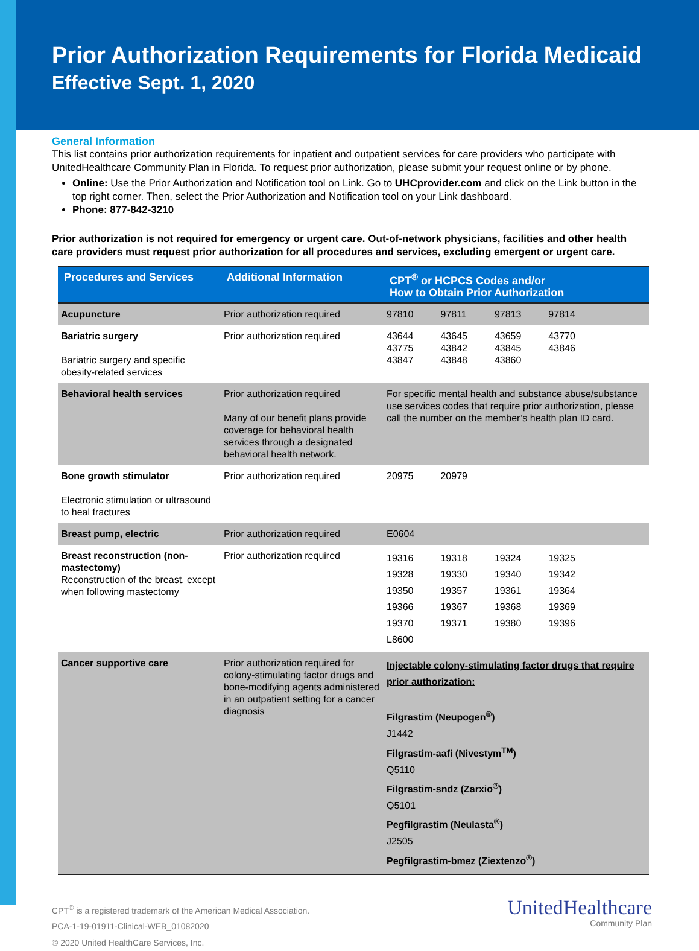Prior Authorization Requirements for Florida Medicaid
Effective Sept. 1, 2020
General Information
This list contains prior authorization requirements for inpatient and outpatient services for care providers who participate with UnitedHealthcare Community Plan in Florida. To request prior authorization, please submit your request online or by phone.
Online: Use the Prior Authorization and Notification tool on Link. Go to UHCprovider.com and click on the Link button in the top right corner. Then, select the Prior Authorization and Notification tool on your Link dashboard.
Phone: 877-842-3210
Prior authorization is not required for emergency or urgent care. Out-of-network physicians, facilities and other health care providers must request prior authorization for all procedures and services, excluding emergent or urgent care.
| Procedures and Services | Additional Information | CPT<sup>®</sup> or HCPCS Codes and/or How to Obtain Prior Authorization |
| --- | --- | --- |
| Acupuncture | Prior authorization required | 97810 97811 97813 97814 |
| Bariatric surgery Bariatric surgery and specific obesity-related services | Prior authorization required | 43644 43645 43659 43770 43775 43842 43845 43846 43847 43848 43860 |
| Behavioral health services | Prior authorization required Many of our benefit plans provide coverage for behavioral health services through a designated behavioral health network. | For specific mental health and substance abuse/substance use services codes that require prior authorization, please call the number on the member’s health plan ID card. |
| Bone growth stimulator Electronic stimulation or ultrasound to heal fractures | Prior authorization required | 20975 20979 |
| Breast pump, electric | Prior authorization required | E0604 |
| Breast reconstruction (non-mastectomy) Reconstruction of the breast, except when following mastectomy | Prior authorization required | 19316 19318 19324 19325 19328 19330 19340 19342 19350 19357 19361 19364 19366 19367 19368 19369 19370 19371 19380 19396 L8600 |
| Cancer supportive care | Prior authorization required for colony-stimulating factor drugs and bone-modifying agents administered in an outpatient setting for a cancer diagnosis | Injectable colony-stimulating factor drugs that require prior authorization: Filgrastim (Neupogen<sup>®</sup>) J1442 Filgrastim-aafi (Nivestym<sup>TM</sup>) Q5110 Filgrastim-sndz (Zarxio<sup>®</sup>) Q5101 Pegfilgrastim (Neulasta<sup>®</sup>) J2505 Pegfilgrastim-bmez (Ziextenzo<sup>®</sup>) |
CPT<sup>®</sup> is a registered trademark of the American Medical Association.
PCA-1-19-01911-Clinical-WEB_01082020
© 2020 United HealthCare Services, Inc.
UnitedHealthcare
Community Plan